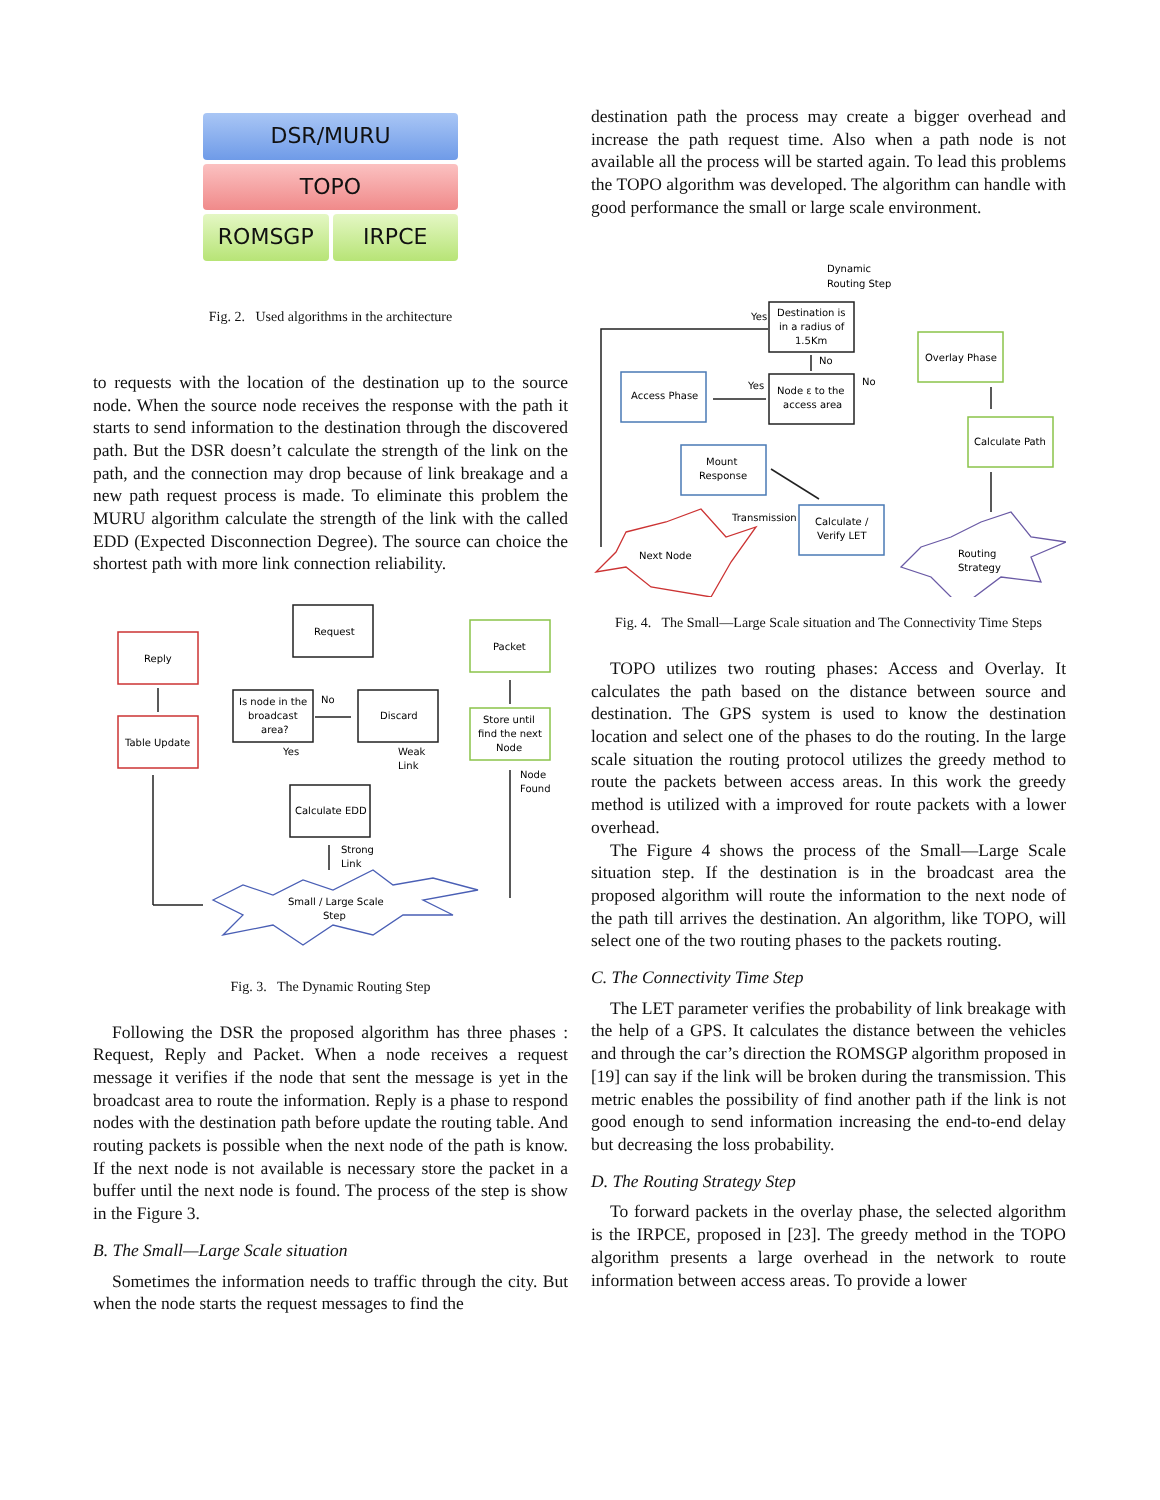DSR/MURU
TOPO
ROMSGP IRPCE
Fig. 2. Used algorithms in the architecture
to requests with the location of the destination up to the source node. When the source node receives the response with the path it starts to send information to the destination through the discovered path. But the DSR doesn’t calculate the strength of the link on the path, and the connection may drop because of link breakage and a new path request process is made. To eliminate this problem the MURU algorithm calculate the strength of the link with the called EDD (Expected Disconnection Degree). The source can choice the shortest path with more link connection reliability.
Reply
Table Update
Request
Is node in the
broadcast
area?
Discard
Calculate EDD
Packet
Store until
find the next
Node
No
Yes
Weak
Link
Node
Found
Strong
Link
Small / Large Scale
Step
Fig. 3. The Dynamic Routing Step
Following the DSR the proposed algorithm has three phases : Request, Reply and Packet. When a node receives a request message it verifies if the node that sent the message is yet in the broadcast area to route the information. Reply is a phase to respond nodes with the destination path before update the routing table. And routing packets is possible when the next node of the path is know. If the next node is not available is necessary store the packet in a buffer until the next node is found. The process of the step is show in the Figure 3.
B. The Small—Large Scale situation
Sometimes the information needs to traffic through the city. But when the node starts the request messages to find the
destination path the process may create a bigger overhead and increase the path request time. Also when a path node is not available all the process will be started again. To lead this problems the TOPO algorithm was developed. The algorithm can handle with good performance the small or large scale environment.
Dynamic
Routing Step
Destination is
in a radius of
1.5Km
Node ε to the
access area
Access Phase
Mount
Response
Calculate /
Verify LET
Overlay Phase
Calculate Path
Next Node
Routing
Strategy
Yes
No
Yes
No
Transmission
Fig. 4. The Small—Large Scale situation and The Connectivity Time Steps
TOPO utilizes two routing phases: Access and Overlay. It calculates the path based on the distance between source and destination. The GPS system is used to know the destination location and select one of the phases to do the routing. In the large scale situation the routing protocol utilizes the greedy method to route the packets between access areas. In this work the greedy method is utilized with a improved for route packets with a lower overhead.
The Figure 4 shows the process of the Small—Large Scale situation step. If the destination is in the broadcast area the proposed algorithm will route the information to the next node of the path till arrives the destination. An algorithm, like TOPO, will select one of the two routing phases to the packets routing.
C. The Connectivity Time Step
The LET parameter verifies the probability of link breakage with the help of a GPS. It calculates the distance between the vehicles and through the car’s direction the ROMSGP algorithm proposed in [19] can say if the link will be broken during the transmission. This metric enables the possibility of find another path if the link is not good enough to send information increasing the end-to-end delay but decreasing the loss probability.
D. The Routing Strategy Step
To forward packets in the overlay phase, the selected algorithm is the IRPCE, proposed in [23]. The greedy method in the TOPO algorithm presents a large overhead in the network to route information between access areas. To provide a lower